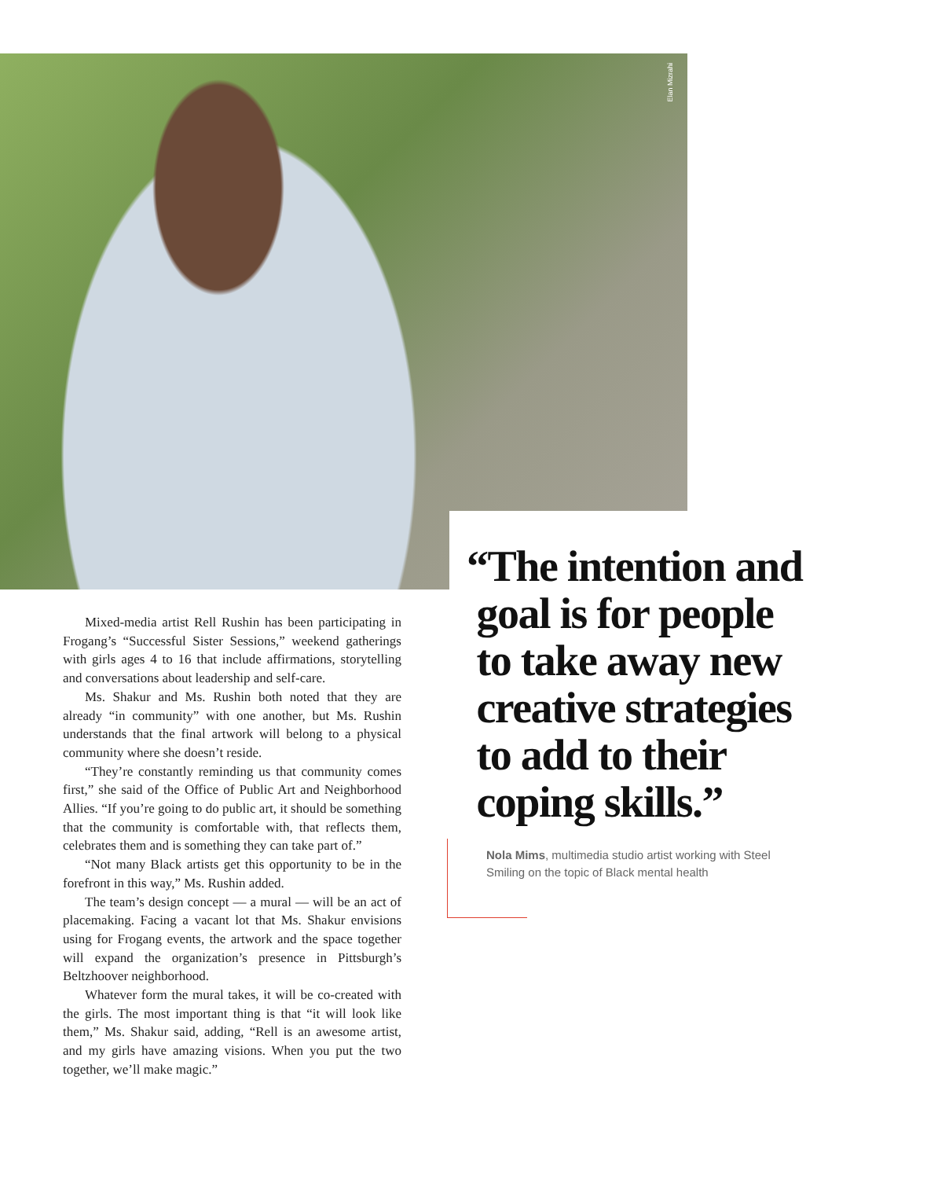Elan Mizrahi
“The intention and
goal is for people
to take away new
creative strategies
to add to their
coping skills.”
Nola Mims, multimedia studio artist working with Steel Smiling on the topic of Black mental health
Mixed-media artist Rell Rushin has been participating in Frogang’s “Successful Sister Sessions,” weekend gatherings with girls ages 4 to 16 that include affirmations, storytelling and conversations about leadership and self-care.
Ms. Shakur and Ms. Rushin both noted that they are already “in community” with one another, but Ms. Rushin understands that the final artwork will belong to a physical community where she doesn’t reside.
“They’re constantly reminding us that community comes first,” she said of the Office of Public Art and Neighborhood Allies. “If you’re going to do public art, it should be something that the community is comfortable with, that reflects them, celebrates them and is something they can take part of.”
“Not many Black artists get this opportunity to be in the forefront in this way,” Ms. Rushin added.
The team’s design concept — a mural — will be an act of placemaking. Facing a vacant lot that Ms. Shakur envisions using for Frogang events, the artwork and the space together will expand the organization’s presence in Pittsburgh’s Beltzhoover neighborhood.
Whatever form the mural takes, it will be co-created with the girls. The most important thing is that “it will look like them,” Ms. Shakur said, adding, “Rell is an awesome artist, and my girls have amazing visions. When you put the two together, we’ll make magic.”